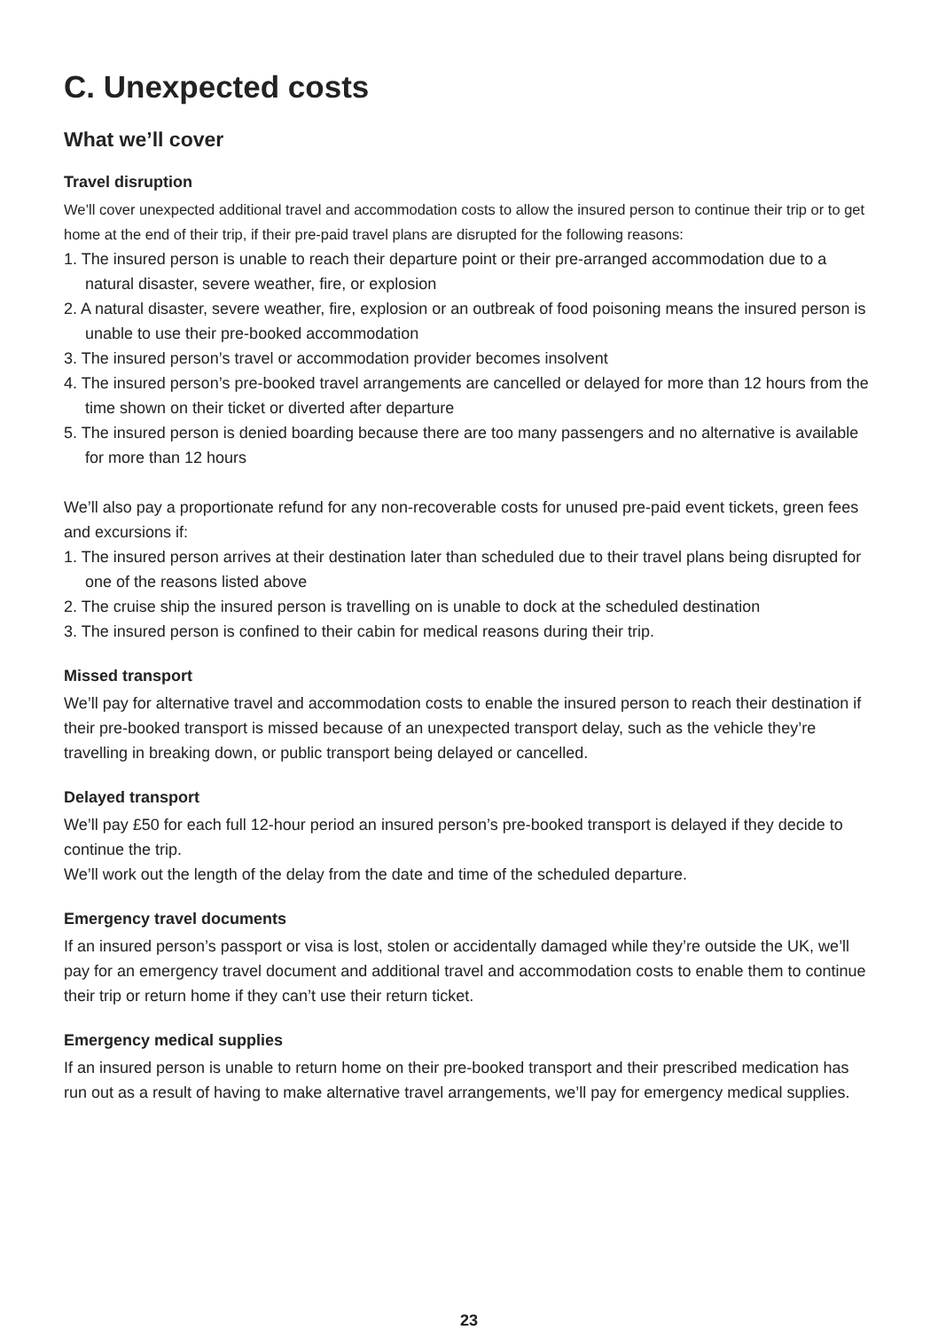C. Unexpected costs
What we’ll cover
Travel disruption
We’ll cover unexpected additional travel and accommodation costs to allow the insured person to continue their trip or to get home at the end of their trip, if their pre-paid travel plans are disrupted for the following reasons:
1. The insured person is unable to reach their departure point or their pre-arranged accommodation due to a natural disaster, severe weather, fire, or explosion
2. A natural disaster, severe weather, fire, explosion or an outbreak of food poisoning means the insured person is unable to use their pre-booked accommodation
3. The insured person’s travel or accommodation provider becomes insolvent
4. The insured person’s pre-booked travel arrangements are cancelled or delayed for more than 12 hours from the time shown on their ticket or diverted after departure
5. The insured person is denied boarding because there are too many passengers and no alternative is available for more than 12 hours
We’ll also pay a proportionate refund for any non-recoverable costs for unused pre-paid event tickets, green fees and excursions if:
1. The insured person arrives at their destination later than scheduled due to their travel plans being disrupted for one of the reasons listed above
2. The cruise ship the insured person is travelling on is unable to dock at the scheduled destination
3. The insured person is confined to their cabin for medical reasons during their trip.
Missed transport
We’ll pay for alternative travel and accommodation costs to enable the insured person to reach their destination if their pre-booked transport is missed because of an unexpected transport delay, such as the vehicle they’re travelling in breaking down, or public transport being delayed or cancelled.
Delayed transport
We’ll pay £50 for each full 12-hour period an insured person’s pre-booked transport is delayed if they decide to continue the trip.
We’ll work out the length of the delay from the date and time of the scheduled departure.
Emergency travel documents
If an insured person’s passport or visa is lost, stolen or accidentally damaged while they’re outside the UK, we’ll pay for an emergency travel document and additional travel and accommodation costs to enable them to continue their trip or return home if they can’t use their return ticket.
Emergency medical supplies
If an insured person is unable to return home on their pre-booked transport and their prescribed medication has run out as a result of having to make alternative travel arrangements, we’ll pay for emergency medical supplies.
23